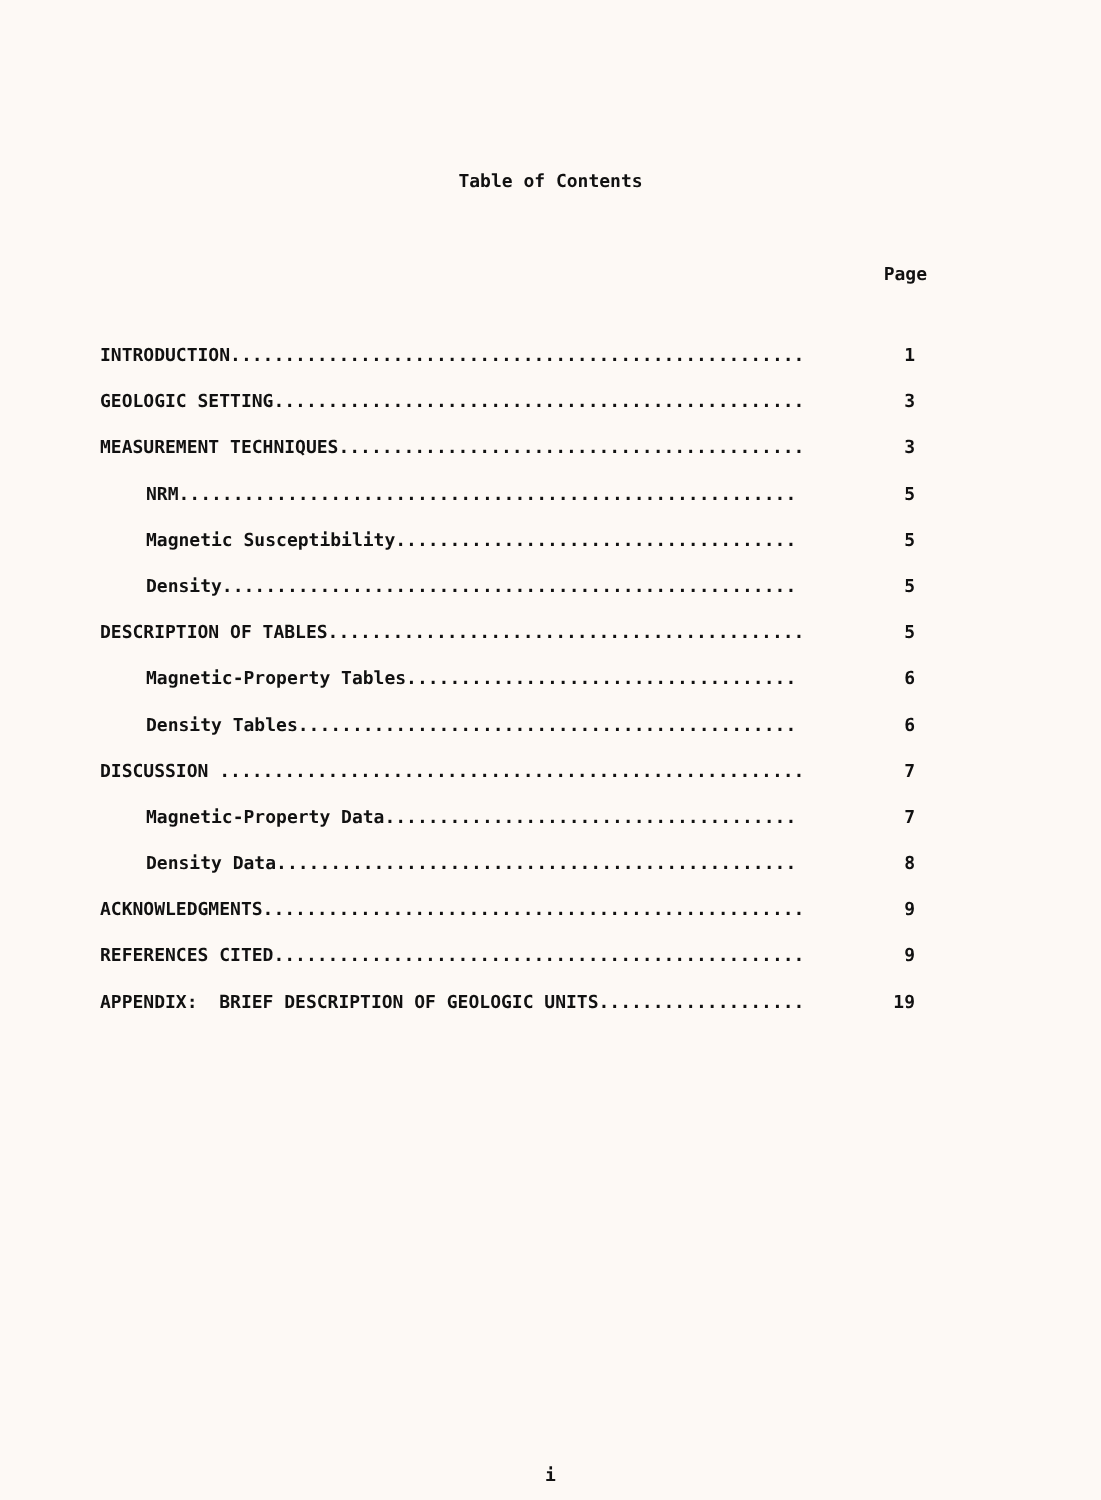Table of Contents
Page
INTRODUCTION..................................................... 1
GEOLOGIC SETTING................................................. 3
MEASUREMENT TECHNIQUES........................................... 3
NRM......................................................... 5
Magnetic Susceptibility..................................... 5
Density..................................................... 5
DESCRIPTION OF TABLES............................................ 5
Magnetic-Property Tables.................................... 6
Density Tables.............................................. 6
DISCUSSION ...................................................... 7
Magnetic-Property Data...................................... 7
Density Data................................................ 8
ACKNOWLEDGMENTS.................................................. 9
REFERENCES CITED................................................. 9
APPENDIX: BRIEF DESCRIPTION OF GEOLOGIC UNITS................... 19
i